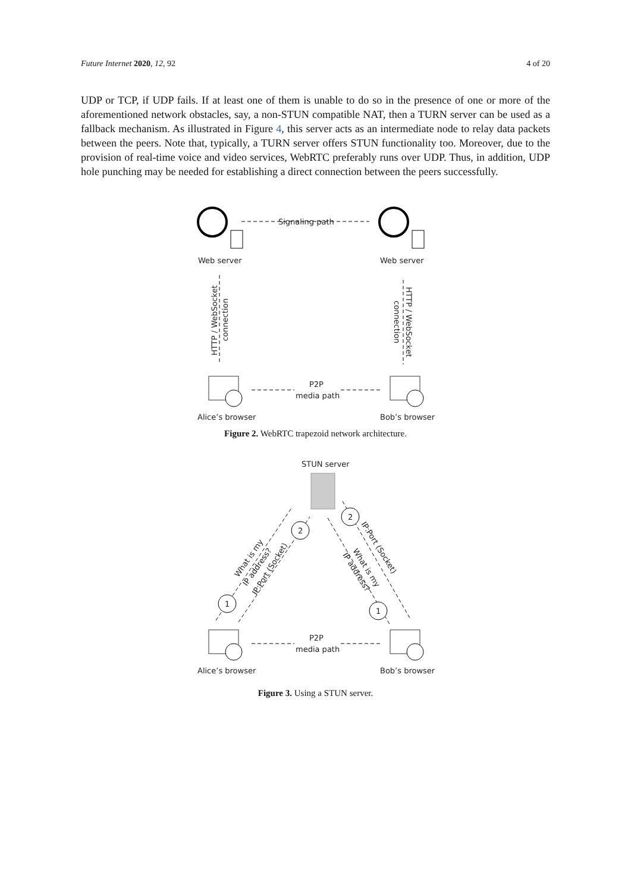Future Internet 2020, 12, 92 4 of 20
UDP or TCP, if UDP fails. If at least one of them is unable to do so in the presence of one or more of the aforementioned network obstacles, say, a non-STUN compatible NAT, then a TURN server can be used as a fallback mechanism. As illustrated in Figure 4, this server acts as an intermediate node to relay data packets between the peers. Note that, typically, a TURN server offers STUN functionality too. Moreover, due to the provision of real-time voice and video services, WebRTC preferably runs over UDP. Thus, in addition, UDP hole punching may be needed for establishing a direct connection between the peers successfully.
Signaling path
Web server
Web server
HTTP / WebSocket
connection
HTTP / WebSocket
connection
P2P
media path
Alice’s browser
Bob’s browser
Figure 2. WebRTC trapezoid network architecture.
STUN server
1
2
2
1
What is my
IP address?
IP:Port (Socket)
IP:Port (Socket)
What is my
IP address?
P2P
media path
Alice’s browser
Bob’s browser
Figure 3. Using a STUN server.